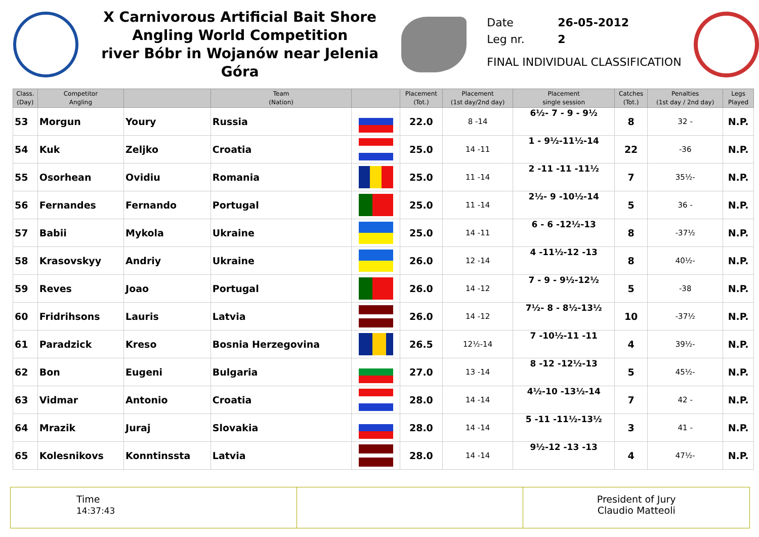X Carnivorous Artificial Bait Shore
Angling World Competition
river Bóbr in Wojanów near Jelenia Góra
Date 26-05-2012
Leg nr. 2
FINAL INDIVIDUAL CLASSIFICATION
| Class. (Day) | Competitor Angling | | Team (Nation) | | Placement (Tot.) | Placement (1st day/2nd day) | Placement single session | Catches (Tot.) | Penalties (1st day / 2nd day) | Legs Played |
| --- | --- | --- | --- | --- | --- | --- | --- | --- | --- | --- |
| 53 | Morgun | Youry | Russia | | 22.0 | 8 -14 | 6½- 7 - 9 - 9½ | 8 | 32 - | N.P. |
| 54 | Kuk | Zeljko | Croatia | | 25.0 | 14 -11 | 1 - 9½-11½-14 | 22 | -36 | N.P. |
| 55 | Osorhean | Ovidiu | Romania | | 25.0 | 11 -14 | 2 -11 -11 -11½ | 7 | 35½- | N.P. |
| 56 | Fernandes | Fernando | Portugal | | 25.0 | 11 -14 | 2½- 9 -10½-14 | 5 | 36 - | N.P. |
| 57 | Babii | Mykola | Ukraine | | 25.0 | 14 -11 | 6 - 6 -12½-13 | 8 | -37½ | N.P. |
| 58 | Krasovskyy | Andriy | Ukraine | | 26.0 | 12 -14 | 4 -11½-12 -13 | 8 | 40½- | N.P. |
| 59 | Reves | Joao | Portugal | | 26.0 | 14 -12 | 7 - 9 - 9½-12½ | 5 | -38 | N.P. |
| 60 | Fridrihsons | Lauris | Latvia | | 26.0 | 14 -12 | 7½- 8 - 8½-13½ | 10 | -37½ | N.P. |
| 61 | Paradzick | Kreso | Bosnia Herzegovina | | 26.5 | 12½-14 | 7 -10½-11 -11 | 4 | 39½- | N.P. |
| 62 | Bon | Eugeni | Bulgaria | | 27.0 | 13 -14 | 8 -12 -12½-13 | 5 | 45½- | N.P. |
| 63 | Vidmar | Antonio | Croatia | | 28.0 | 14 -14 | 4½-10 -13½-14 | 7 | 42 - | N.P. |
| 64 | Mrazik | Juraj | Slovakia | | 28.0 | 14 -14 | 5 -11 -11½-13½ | 3 | 41 - | N.P. |
| 65 | Kolesnikovs | Konntinssta | Latvia | | 28.0 | 14 -14 | 9½-12 -13 -13 | 4 | 47½- | N.P. |
Time
14:37:43
President of Jury
Claudio Matteoli